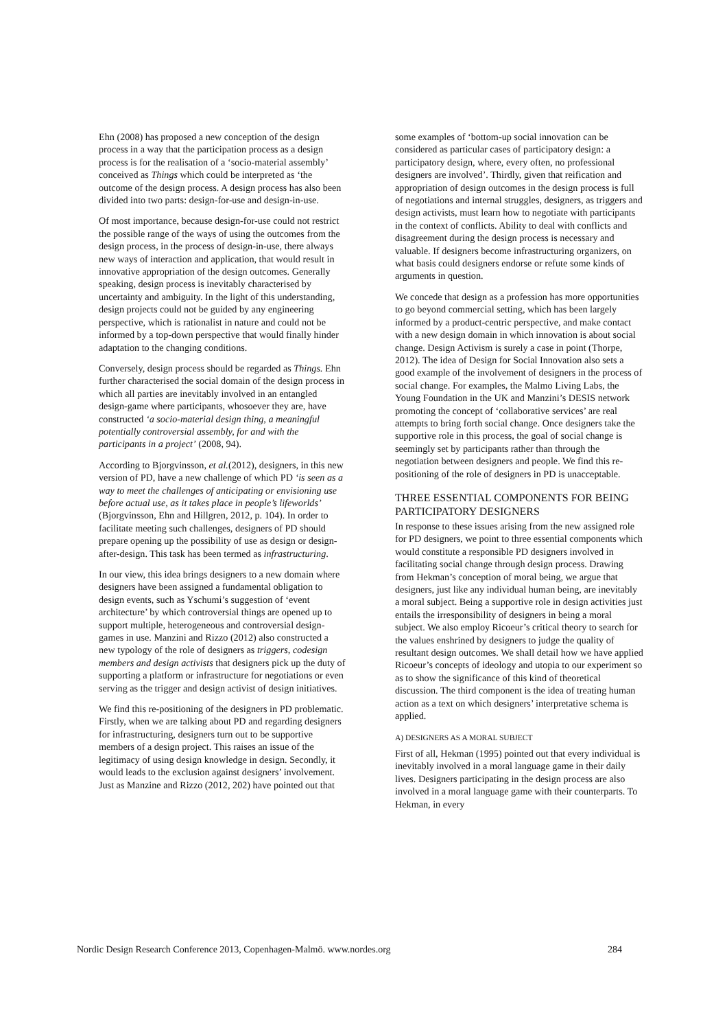Ehn (2008) has proposed a new conception of the design process in a way that the participation process as a design process is for the realisation of a ‘socio-material assembly’ conceived as Things which could be interpreted as ‘the outcome of the design process. A design process has also been divided into two parts: design-for-use and design-in-use.
Of most importance, because design-for-use could not restrict the possible range of the ways of using the outcomes from the design process, in the process of design-in-use, there always new ways of interaction and application, that would result in innovative appropriation of the design outcomes. Generally speaking, design process is inevitably characterised by uncertainty and ambiguity. In the light of this understanding, design projects could not be guided by any engineering perspective, which is rationalist in nature and could not be informed by a top-down perspective that would finally hinder adaptation to the changing conditions.
Conversely, design process should be regarded as Things. Ehn further characterised the social domain of the design process in which all parties are inevitably involved in an entangled design-game where participants, whosoever they are, have constructed ‘a socio-material design thing, a meaningful potentially controversial assembly, for and with the participants in a project’ (2008, 94).
According to Bjorgvinsson, et al.(2012), designers, in this new version of PD, have a new challenge of which PD ‘is seen as a way to meet the challenges of anticipating or envisioning use before actual use, as it takes place in people’s lifeworlds’ (Bjorgvinsson, Ehn and Hillgren, 2012, p. 104). In order to facilitate meeting such challenges, designers of PD should prepare opening up the possibility of use as design or design-after-design. This task has been termed as infrastructuring.
In our view, this idea brings designers to a new domain where designers have been assigned a fundamental obligation to design events, such as Yschumi’s suggestion of ‘event architecture’ by which controversial things are opened up to support multiple, heterogeneous and controversial design-games in use. Manzini and Rizzo (2012) also constructed a new typology of the role of designers as triggers, codesign members and design activists that designers pick up the duty of supporting a platform or infrastructure for negotiations or even serving as the trigger and design activist of design initiatives.
We find this re-positioning of the designers in PD problematic. Firstly, when we are talking about PD and regarding designers for infrastructuring, designers turn out to be supportive members of a design project. This raises an issue of the legitimacy of using design knowledge in design. Secondly, it would leads to the exclusion against designers’ involvement. Just as Manzine and Rizzo (2012, 202) have pointed out that
some examples of ‘bottom-up social innovation can be considered as particular cases of participatory design: a participatory design, where, every often, no professional designers are involved’. Thirdly, given that reification and appropriation of design outcomes in the design process is full of negotiations and internal struggles, designers, as triggers and design activists, must learn how to negotiate with participants in the context of conflicts. Ability to deal with conflicts and disagreement during the design process is necessary and valuable. If designers become infrastructuring organizers, on what basis could designers endorse or refute some kinds of arguments in question.
We concede that design as a profession has more opportunities to go beyond commercial setting, which has been largely informed by a product-centric perspective, and make contact with a new design domain in which innovation is about social change. Design Activism is surely a case in point (Thorpe, 2012). The idea of Design for Social Innovation also sets a good example of the involvement of designers in the process of social change. For examples, the Malmo Living Labs, the Young Foundation in the UK and Manzini’s DESIS network promoting the concept of ‘collaborative services’ are real attempts to bring forth social change. Once designers take the supportive role in this process, the goal of social change is seemingly set by participants rather than through the negotiation between designers and people. We find this re-positioning of the role of designers in PD is unacceptable.
THREE ESSENTIAL COMPONENTS FOR BEING PARTICIPATORY DESIGNERS
In response to these issues arising from the new assigned role for PD designers, we point to three essential components which would constitute a responsible PD designers involved in facilitating social change through design process. Drawing from Hekman’s conception of moral being, we argue that designers, just like any individual human being, are inevitably a moral subject. Being a supportive role in design activities just entails the irresponsibility of designers in being a moral subject. We also employ Ricoeur’s critical theory to search for the values enshrined by designers to judge the quality of resultant design outcomes. We shall detail how we have applied Ricoeur’s concepts of ideology and utopia to our experiment so as to show the significance of this kind of theoretical discussion. The third component is the idea of treating human action as a text on which designers’ interpretative schema is applied.
A) DESIGNERS AS A MORAL SUBJECT
First of all, Hekman (1995) pointed out that every individual is inevitably involved in a moral language game in their daily lives. Designers participating in the design process are also involved in a moral language game with their counterparts. To Hekman, in every
Nordic Design Research Conference 2013, Copenhagen-Malmö. www.nordes.org 284